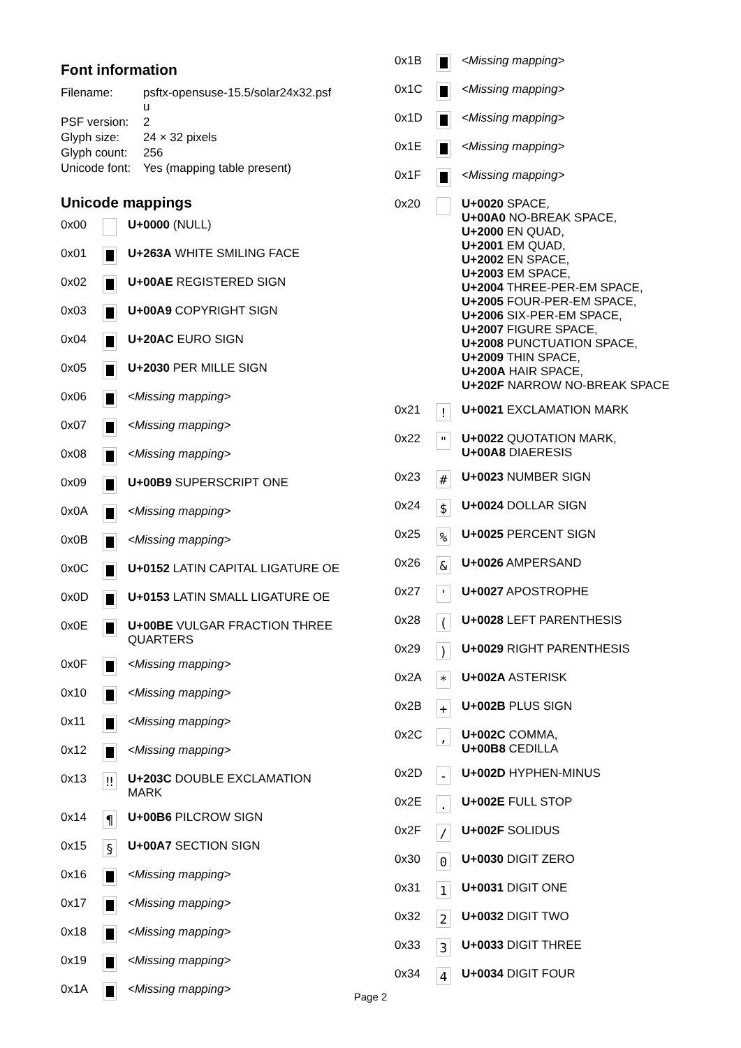Font information
| Filename: | psftx-opensuse-15.5/solar24x32.psf u |
| PSF version: | 2 |
| Glyph size: | 24 × 32 pixels |
| Glyph count: | 256 |
| Unicode font: | Yes (mapping table present) |
Unicode mappings
| 0x00 | | U+0000 (NULL) |
| 0x01 | | U+263A WHITE SMILING FACE |
| 0x02 | | U+00AE REGISTERED SIGN |
| 0x03 | | U+00A9 COPYRIGHT SIGN |
| 0x04 | | U+20AC EURO SIGN |
| 0x05 | | U+2030 PER MILLE SIGN |
| 0x06 | | <Missing mapping> |
| 0x07 | | <Missing mapping> |
| 0x08 | | <Missing mapping> |
| 0x09 | | U+00B9 SUPERSCRIPT ONE |
| 0x0A | | <Missing mapping> |
| 0x0B | | <Missing mapping> |
| 0x0C | | U+0152 LATIN CAPITAL LIGATURE OE |
| 0x0D | | U+0153 LATIN SMALL LIGATURE OE |
| 0x0E | | U+00BE VULGAR FRACTION THREE QUARTERS |
| 0x0F | | <Missing mapping> |
| 0x10 | | <Missing mapping> |
| 0x11 | | <Missing mapping> |
| 0x12 | | <Missing mapping> |
| 0x13 | ‼ | U+203C DOUBLE EXCLAMATION MARK |
| 0x14 | ¶ | U+00B6 PILCROW SIGN |
| 0x15 | § | U+00A7 SECTION SIGN |
| 0x16 | | <Missing mapping> |
| 0x17 | | <Missing mapping> |
| 0x18 | | <Missing mapping> |
| 0x19 | | <Missing mapping> |
| 0x1A | | <Missing mapping> |
| 0x1B | | <Missing mapping> |
| 0x1C | | <Missing mapping> |
| 0x1D | | <Missing mapping> |
| 0x1E | | <Missing mapping> |
| 0x1F | | <Missing mapping> |
| 0x20 | | U+0020 SPACE, U+00A0 NO-BREAK SPACE, U+2000 EN QUAD, U+2001 EM QUAD, U+2002 EN SPACE, U+2003 EM SPACE, U+2004 THREE-PER-EM SPACE, U+2005 FOUR-PER-EM SPACE, U+2006 SIX-PER-EM SPACE, U+2007 FIGURE SPACE, U+2008 PUNCTUATION SPACE, U+2009 THIN SPACE, U+200A HAIR SPACE, U+202F NARROW NO-BREAK SPACE |
| 0x21 | ! | U+0021 EXCLAMATION MARK |
| 0x22 | " | U+0022 QUOTATION MARK, U+00A8 DIAERESIS |
| 0x23 | # | U+0023 NUMBER SIGN |
| 0x24 | $ | U+0024 DOLLAR SIGN |
| 0x25 | % | U+0025 PERCENT SIGN |
| 0x26 | & | U+0026 AMPERSAND |
| 0x27 | ' | U+0027 APOSTROPHE |
| 0x28 | ( | U+0028 LEFT PARENTHESIS |
| 0x29 | ) | U+0029 RIGHT PARENTHESIS |
| 0x2A | * | U+002A ASTERISK |
| 0x2B | + | U+002B PLUS SIGN |
| 0x2C | , | U+002C COMMA, U+00B8 CEDILLA |
| 0x2D | - | U+002D HYPHEN-MINUS |
| 0x2E | . | U+002E FULL STOP |
| 0x2F | / | U+002F SOLIDUS |
| 0x30 | 0 | U+0030 DIGIT ZERO |
| 0x31 | 1 | U+0031 DIGIT ONE |
| 0x32 | 2 | U+0032 DIGIT TWO |
| 0x33 | 3 | U+0033 DIGIT THREE |
| 0x34 | 4 | U+0034 DIGIT FOUR |
Page 2